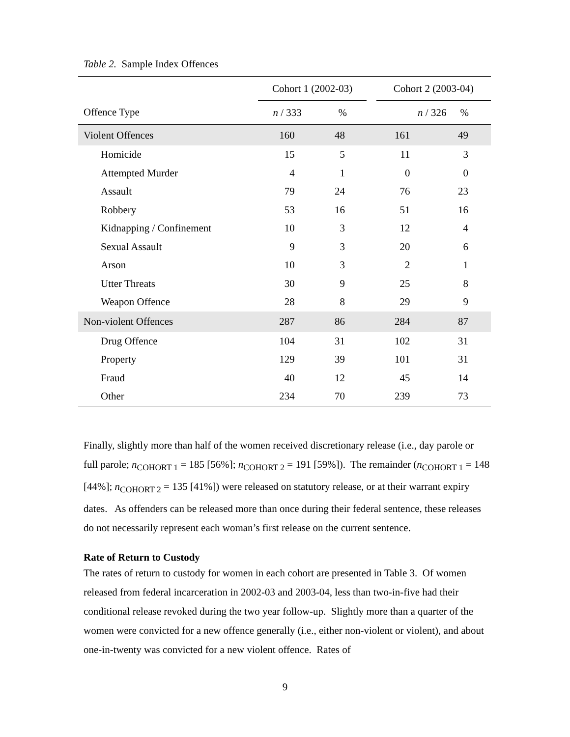Table 2. Sample Index Offences
| | Cohort 1 (2002-03) | | | Cohort 2 (2003-04) | |
| --- | --- | --- | --- | --- | --- |
| Offence Type | n / 333 | % | | n / 326 | % |
| Violent Offences | 160 | 48 | | 161 | 49 |
| Homicide | 15 | 5 | | 11 | 3 |
| Attempted Murder | 4 | 1 | | 0 | 0 |
| Assault | 79 | 24 | | 76 | 23 |
| Robbery | 53 | 16 | | 51 | 16 |
| Kidnapping / Confinement | 10 | 3 | | 12 | 4 |
| Sexual Assault | 9 | 3 | | 20 | 6 |
| Arson | 10 | 3 | | 2 | 1 |
| Utter Threats | 30 | 9 | | 25 | 8 |
| Weapon Offence | 28 | 8 | | 29 | 9 |
| Non-violent Offences | 287 | 86 | | 284 | 87 |
| Drug Offence | 104 | 31 | | 102 | 31 |
| Property | 129 | 39 | | 101 | 31 |
| Fraud | 40 | 12 | | 45 | 14 |
| Other | 234 | 70 | | 239 | 73 |
Finally, slightly more than half of the women received discretionary release (i.e., day parole or full parole; n<sub>COHORT 1</sub> = 185 [56%]; n<sub>COHORT 2</sub> = 191 [59%]). The remainder (n<sub>COHORT 1</sub> = 148 [44%]; n<sub>COHORT 2</sub> = 135 [41%]) were released on statutory release, or at their warrant expiry dates. As offenders can be released more than once during their federal sentence, these releases do not necessarily represent each woman’s first release on the current sentence.
Rate of Return to Custody
The rates of return to custody for women in each cohort are presented in Table 3. Of women released from federal incarceration in 2002-03 and 2003-04, less than two-in-five had their conditional release revoked during the two year follow-up. Slightly more than a quarter of the women were convicted for a new offence generally (i.e., either non-violent or violent), and about one-in-twenty was convicted for a new violent offence. Rates of
9